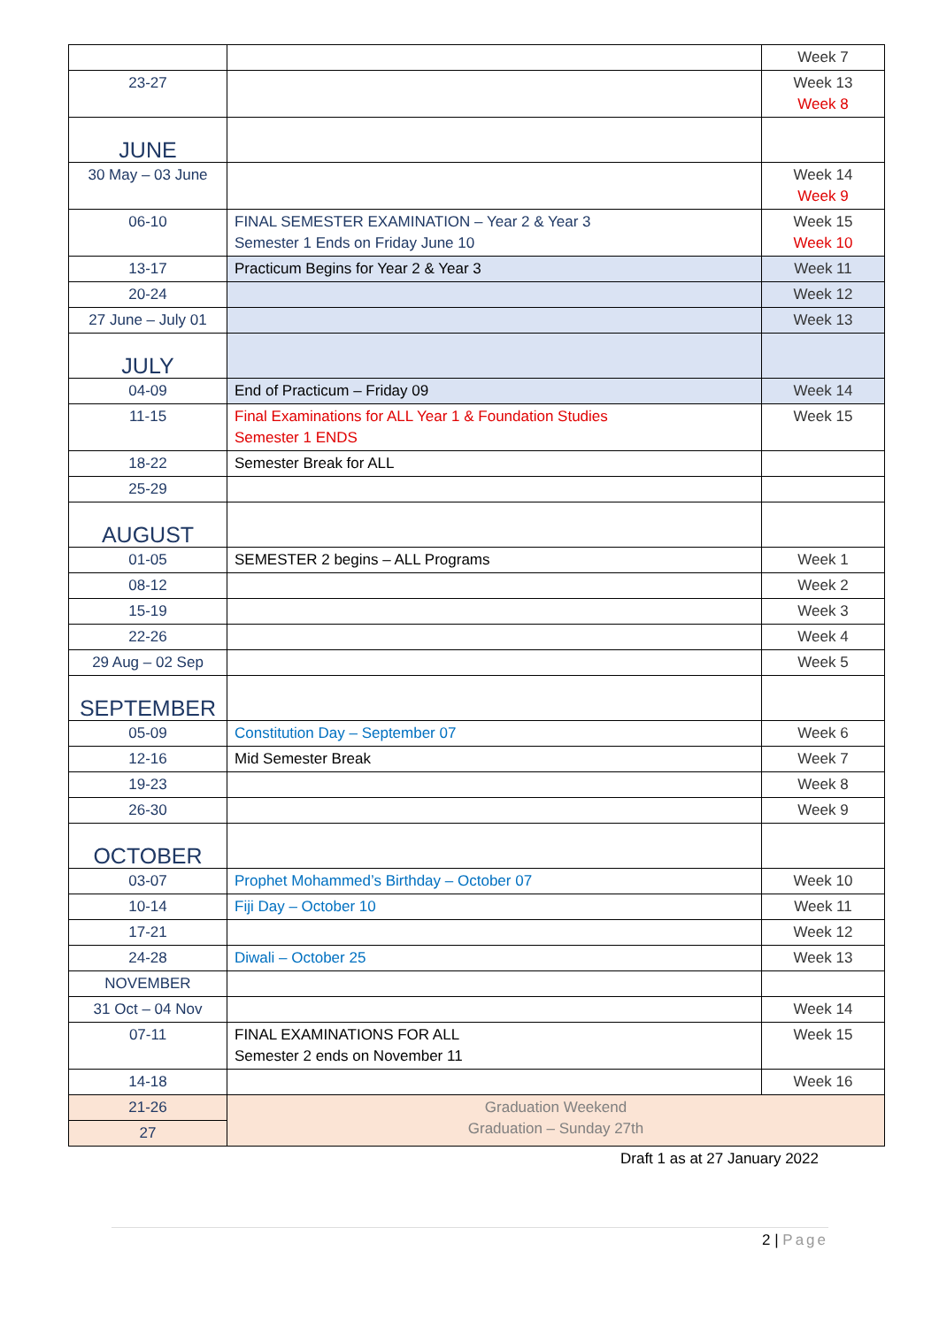| | | Week 7 |
| 23-27 | | Week 13 Week 8 |
| JUNE | | |
| 30 May – 03 June | | Week 14 Week 9 |
| 06-10 | FINAL SEMESTER EXAMINATION – Year 2 & Year 3 Semester 1 Ends on Friday June 10 | Week 15 Week 10 |
| 13-17 | Practicum Begins for Year 2 & Year 3 | Week 11 |
| 20-24 | | Week 12 |
| 27 June – July 01 | | Week 13 |
| JULY | | |
| 04-09 | End of Practicum – Friday 09 | Week 14 |
| 11-15 | Final Examinations for ALL Year 1 & Foundation Studies Semester 1 ENDS | Week 15 |
| 18-22 | Semester Break for ALL | |
| 25-29 | | |
| AUGUST | | |
| 01-05 | SEMESTER 2 begins – ALL Programs | Week 1 |
| 08-12 | | Week 2 |
| 15-19 | | Week 3 |
| 22-26 | | Week 4 |
| 29 Aug – 02 Sep | | Week 5 |
| SEPTEMBER | | |
| 05-09 | Constitution Day – September 07 | Week 6 |
| 12-16 | Mid Semester Break | Week 7 |
| 19-23 | | Week 8 |
| 26-30 | | Week 9 |
| OCTOBER | | |
| 03-07 | Prophet Mohammed’s Birthday – October 07 | Week 10 |
| 10-14 | Fiji Day – October 10 | Week 11 |
| 17-21 | | Week 12 |
| 24-28 | Diwali – October 25 | Week 13 |
| NOVEMBER | | |
| 31 Oct – 04 Nov | | Week 14 |
| 07-11 | FINAL EXAMINATIONS FOR ALL Semester 2 ends on November 11 | Week 15 |
| 14-18 | | Week 16 |
| 21-26 | Graduation Weekend Graduation – Sunday 27th | |
| 27 | | |
Draft 1 as at 27 January 2022
2 | Page